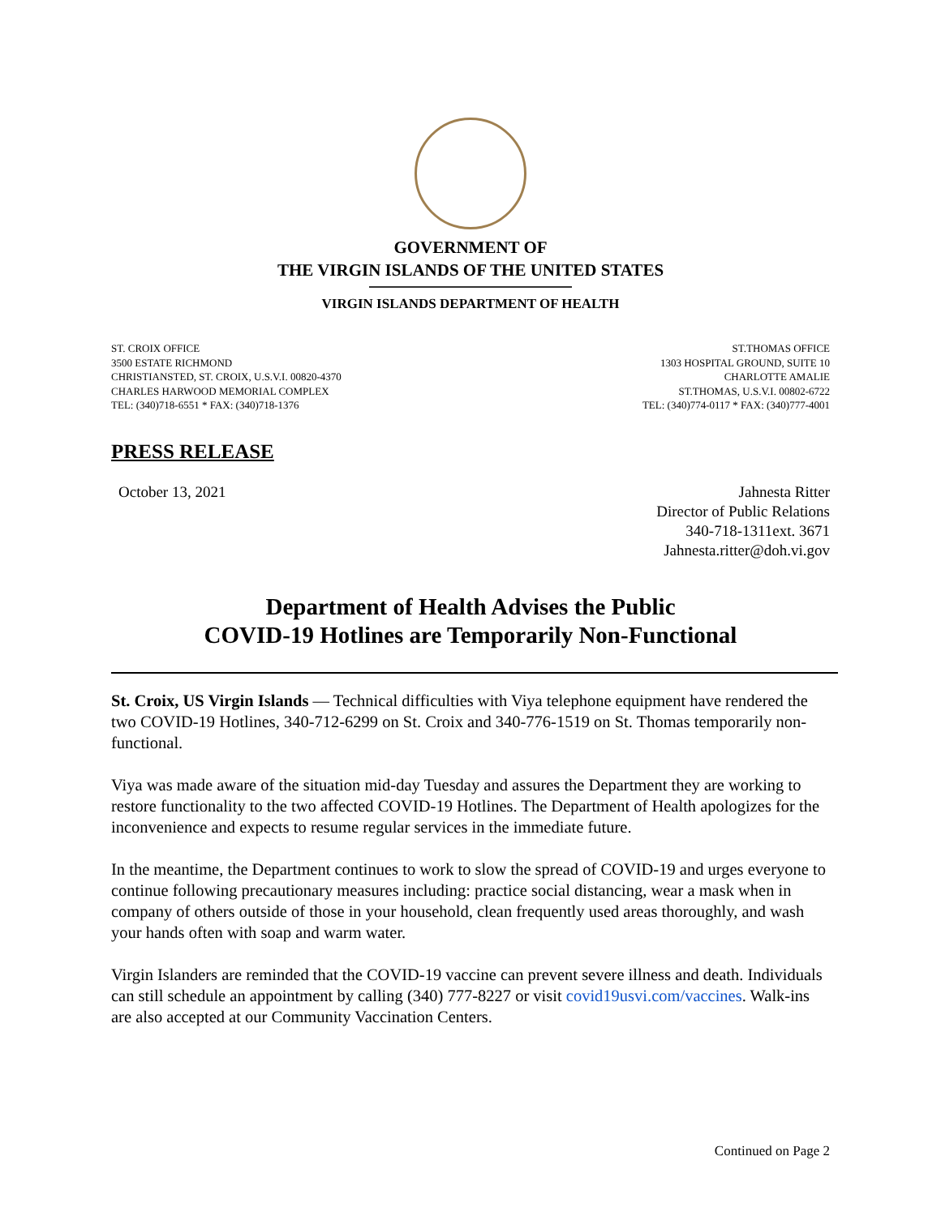GOVERNMENT OF
THE VIRGIN ISLANDS OF THE UNITED STATES
VIRGIN ISLANDS DEPARTMENT OF HEALTH
ST. CROIX OFFICE
3500 ESTATE RICHMOND
CHRISTIANSTED, ST. CROIX, U.S.V.I. 00820-4370
CHARLES HARWOOD MEMORIAL COMPLEX
TEL: (340)718-6551 * FAX: (340)718-1376
ST.THOMAS OFFICE
1303 HOSPITAL GROUND, SUITE 10
CHARLOTTE AMALIE
ST.THOMAS, U.S.V.I. 00802-6722
TEL: (340)774-0117 * FAX: (340)777-4001
PRESS RELEASE
October 13, 2021 Jahnesta Ritter
Director of Public Relations
340-718-1311ext. 3671
Jahnesta.ritter@doh.vi.gov
Department of Health Advises the Public
COVID-19 Hotlines are Temporarily Non-Functional
St. Croix, US Virgin Islands — Technical difficulties with Viya telephone equipment have rendered the two COVID-19 Hotlines, 340-712-6299 on St. Croix and 340-776-1519 on St. Thomas temporarily non-functional.
Viya was made aware of the situation mid-day Tuesday and assures the Department they are working to restore functionality to the two affected COVID-19 Hotlines. The Department of Health apologizes for the inconvenience and expects to resume regular services in the immediate future.
In the meantime, the Department continues to work to slow the spread of COVID-19 and urges everyone to continue following precautionary measures including: practice social distancing, wear a mask when in company of others outside of those in your household, clean frequently used areas thoroughly, and wash your hands often with soap and warm water.
Virgin Islanders are reminded that the COVID-19 vaccine can prevent severe illness and death. Individuals can still schedule an appointment by calling (340) 777-8227 or visit covid19usvi.com/vaccines. Walk-ins are also accepted at our Community Vaccination Centers.
Continued on Page 2